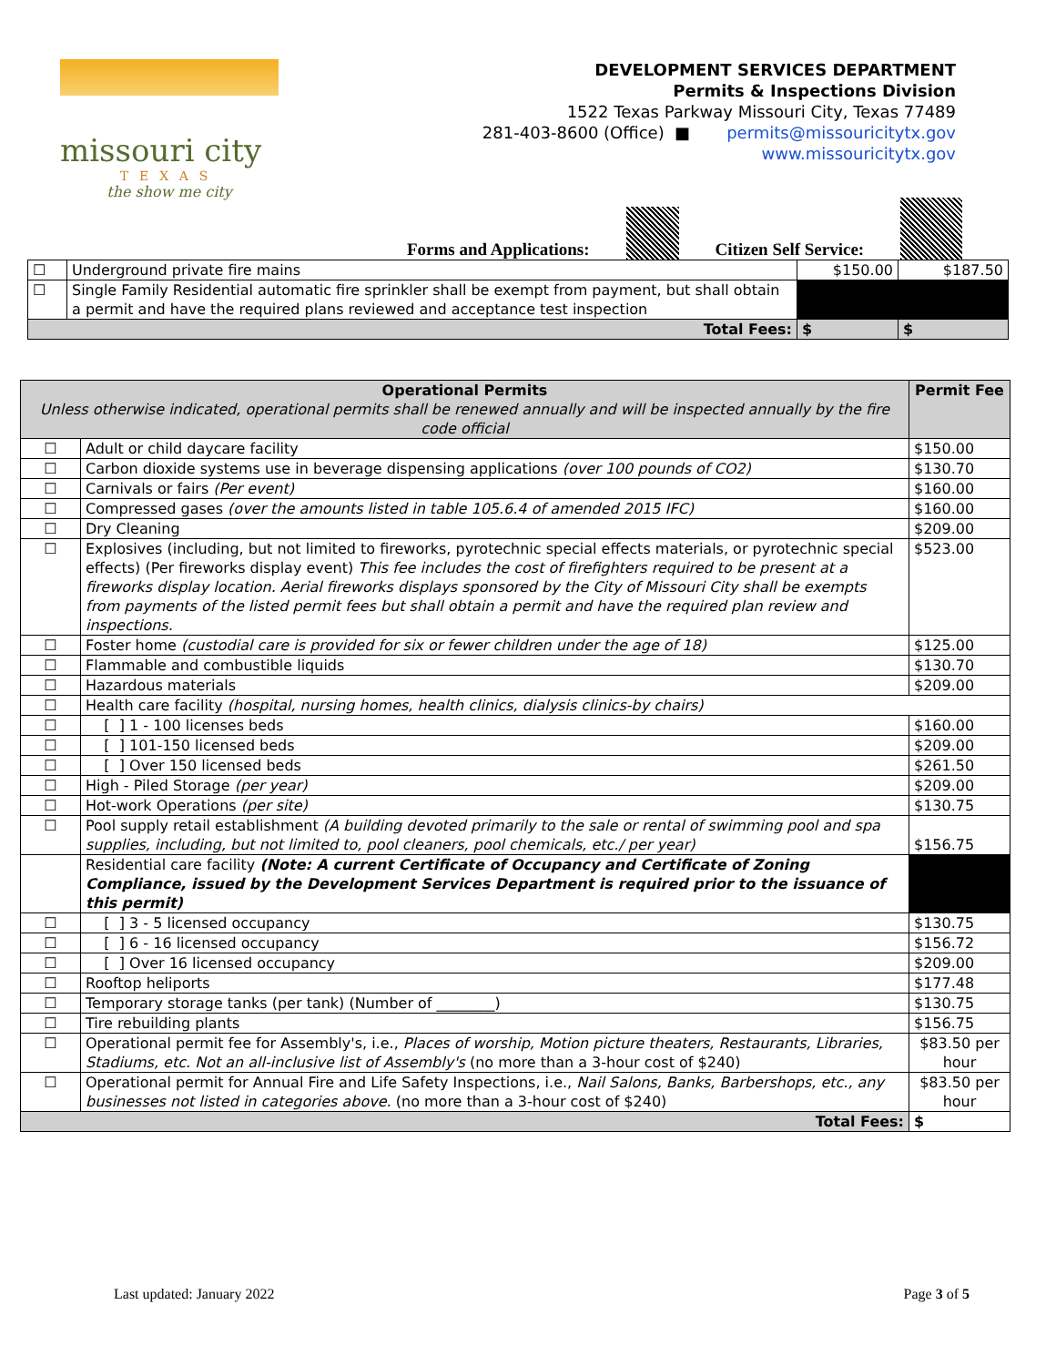missouri city
TEXAS
the show me city
DEVELOPMENT SERVICES DEPARTMENT
Permits & Inspections Division
1522 Texas Parkway Missouri City, Texas 77489
281-403-8600 (Office) ■ permits@missouricitytx.gov
www.missouricitytx.gov
Forms and Applications:
Citizen Self Service:
| ☐ | Underground private fire mains | $150.00 | $187.50 |
| ☐ | Single Family Residential automatic fire sprinkler shall be exempt from payment, but shall obtain a permit and have the required plans reviewed and acceptance test inspection | | |
| Total Fees: | | $ | $ |
| Operational Permits Unless otherwise indicated, operational permits shall be renewed annually and will be inspected annually by the fire code official | | Permit Fee |
| --- | --- | --- |
| ☐ | Adult or child daycare facility | $150.00 |
| ☐ | Carbon dioxide systems use in beverage dispensing applications (over 100 pounds of CO2) | $130.70 |
| ☐ | Carnivals or fairs (Per event) | $160.00 |
| ☐ | Compressed gases (over the amounts listed in table 105.6.4 of amended 2015 IFC) | $160.00 |
| ☐ | Dry Cleaning | $209.00 |
| ☐ | Explosives (including, but not limited to fireworks, pyrotechnic special effects materials, or pyrotechnic special effects) (Per fireworks display event) This fee includes the cost of firefighters required to be present at a fireworks display location. Aerial fireworks displays sponsored by the City of Missouri City shall be exempts from payments of the listed permit fees but shall obtain a permit and have the required plan review and inspections. | $523.00 |
| ☐ | Foster home (custodial care is provided for six or fewer children under the age of 18) | $125.00 |
| ☐ | Flammable and combustible liquids | $130.70 |
| ☐ | Hazardous materials | $209.00 |
| ☐ | Health care facility (hospital, nursing homes, health clinics, dialysis clinics-by chairs) | |
| ☐ | [ ] 1 - 100 licenses beds | $160.00 |
| ☐ | [ ] 101-150 licensed beds | $209.00 |
| ☐ | [ ] Over 150 licensed beds | $261.50 |
| ☐ | High - Piled Storage (per year) | $209.00 |
| ☐ | Hot-work Operations (per site) | $130.75 |
| ☐ | Pool supply retail establishment (A building devoted primarily to the sale or rental of swimming pool and spa supplies, including, but not limited to, pool cleaners, pool chemicals, etc./ per year) | $156.75 |
| | Residential care facility (Note: A current Certificate of Occupancy and Certificate of Zoning Compliance, issued by the Development Services Department is required prior to the issuance of this permit) | |
| ☐ | [ ] 3 - 5 licensed occupancy | $130.75 |
| ☐ | [ ] 6 - 16 licensed occupancy | $156.72 |
| ☐ | [ ] Over 16 licensed occupancy | $209.00 |
| ☐ | Rooftop heliports | $177.48 |
| ☐ | Temporary storage tanks (per tank) (Number of ________) | $130.75 |
| ☐ | Tire rebuilding plants | $156.75 |
| ☐ | Operational permit fee for Assembly's, i.e., Places of worship, Motion picture theaters, Restaurants, Libraries, Stadiums, etc. Not an all-inclusive list of Assembly's (no more than a 3-hour cost of $240) | $83.50 per hour |
| ☐ | Operational permit for Annual Fire and Life Safety Inspections, i.e., Nail Salons, Banks, Barbershops, etc., any businesses not listed in categories above. (no more than a 3-hour cost of $240) | $83.50 per hour |
| Total Fees: | | $ |
Last updated: January 2022 Page 3 of 5